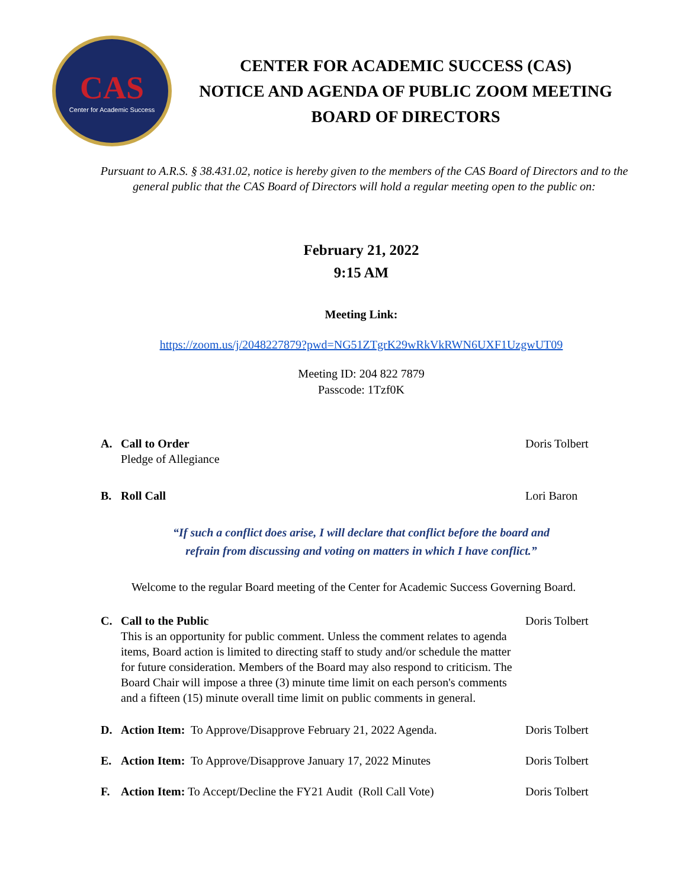CAS
Center for Academic Success
CENTER FOR ACADEMIC SUCCESS (CAS)
NOTICE AND AGENDA OF PUBLIC ZOOM MEETING
BOARD OF DIRECTORS
Pursuant to A.R.S. § 38.431.02, notice is hereby given to the members of the CAS Board of Directors and to the general public that the CAS Board of Directors will hold a regular meeting open to the public on:
February 21, 2022
9:15 AM
Meeting Link:
https://zoom.us/j/2048227879?pwd=NG51ZTgrK29wRkVkRWN6UXF1UzgwUT09
Meeting ID: 204 822 7879
Passcode: 1Tzf0K
A. Call to Order
Pledge of Allegiance
Doris Tolbert
B. Roll Call Lori Baron
“If such a conflict does arise, I will declare that conflict before the board and
refrain from discussing and voting on matters in which I have conflict.”
Welcome to the regular Board meeting of the Center for Academic Success Governing Board.
C. Call to the Public
This is an opportunity for public comment. Unless the comment relates to agenda items, Board action is limited to directing staff to study and/or schedule the matter for future consideration. Members of the Board may also respond to criticism. The Board Chair will impose a three (3) minute time limit on each person's comments and a fifteen (15) minute overall time limit on public comments in general.
Doris Tolbert
D. Action Item: To Approve/Disapprove February 21, 2022 Agenda.
Doris Tolbert
E. Action Item: To Approve/Disapprove January 17, 2022 Minutes
Doris Tolbert
F. Action Item: To Accept/Decline the FY21 Audit (Roll Call Vote)
Doris Tolbert